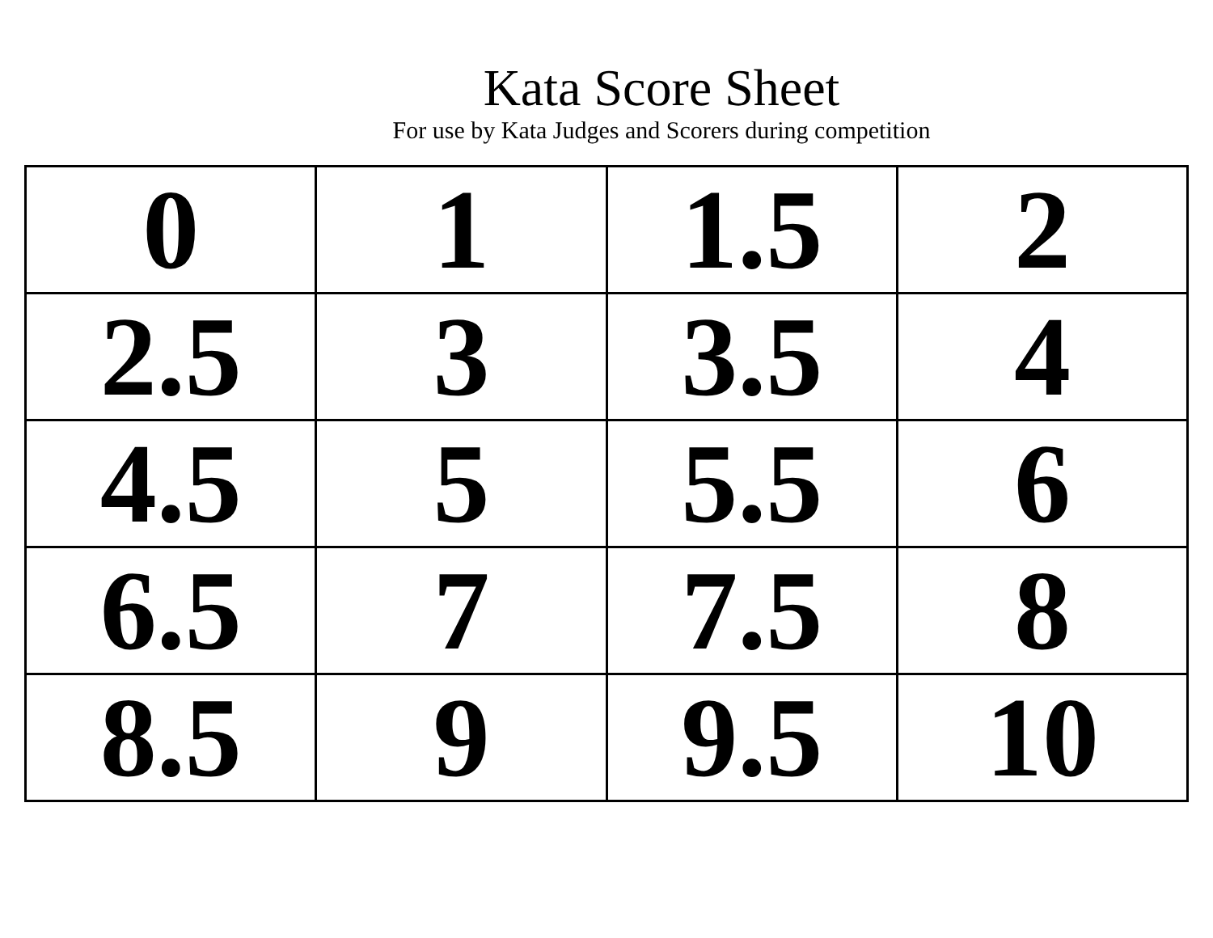Kata Score Sheet
For use by Kata Judges and Scorers during competition
| 0 | 1 | 1.5 | 2 |
| 2.5 | 3 | 3.5 | 4 |
| 4.5 | 5 | 5.5 | 6 |
| 6.5 | 7 | 7.5 | 8 |
| 8.5 | 9 | 9.5 | 10 |